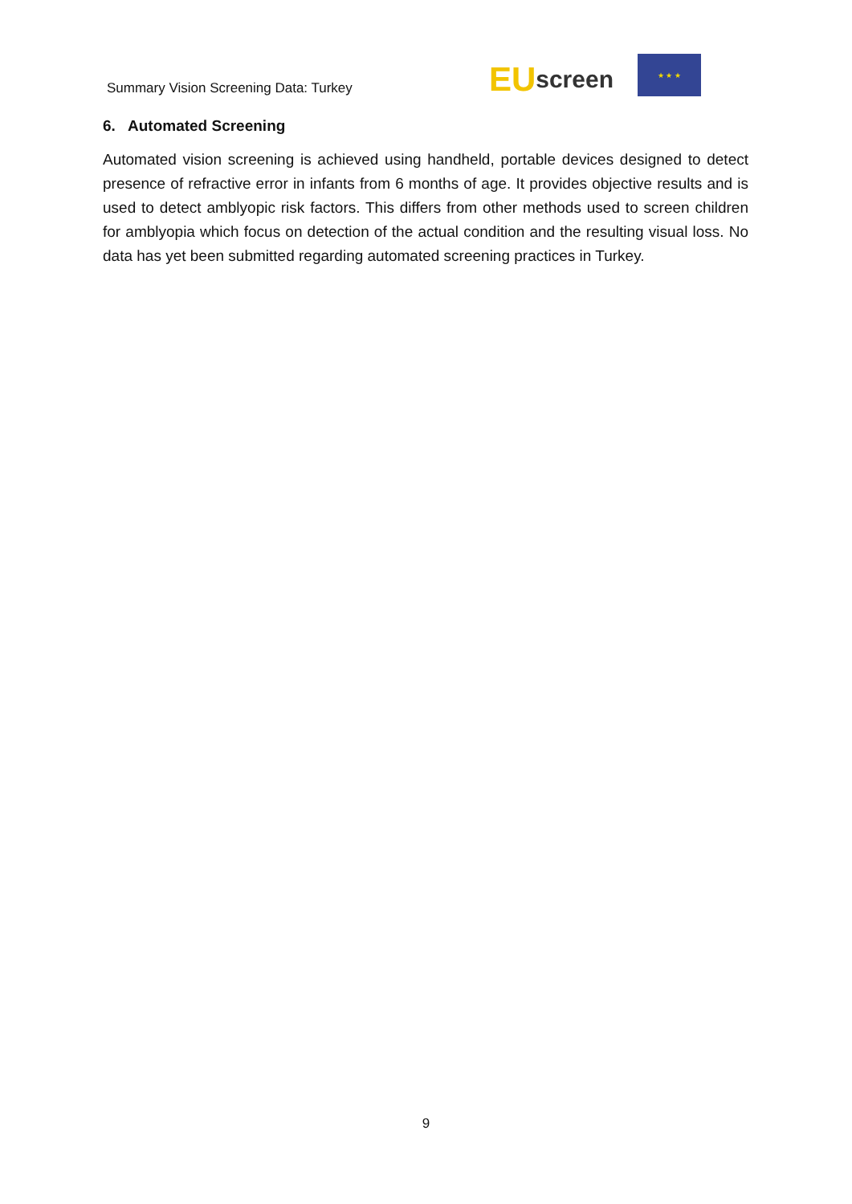Summary Vision Screening Data: Turkey
EU screen
★ ★ ★
6. Automated Screening
Automated vision screening is achieved using handheld, portable devices designed to detect presence of refractive error in infants from 6 months of age. It provides objective results and is used to detect amblyopic risk factors. This differs from other methods used to screen children for amblyopia which focus on detection of the actual condition and the resulting visual loss. No data has yet been submitted regarding automated screening practices in Turkey.
9